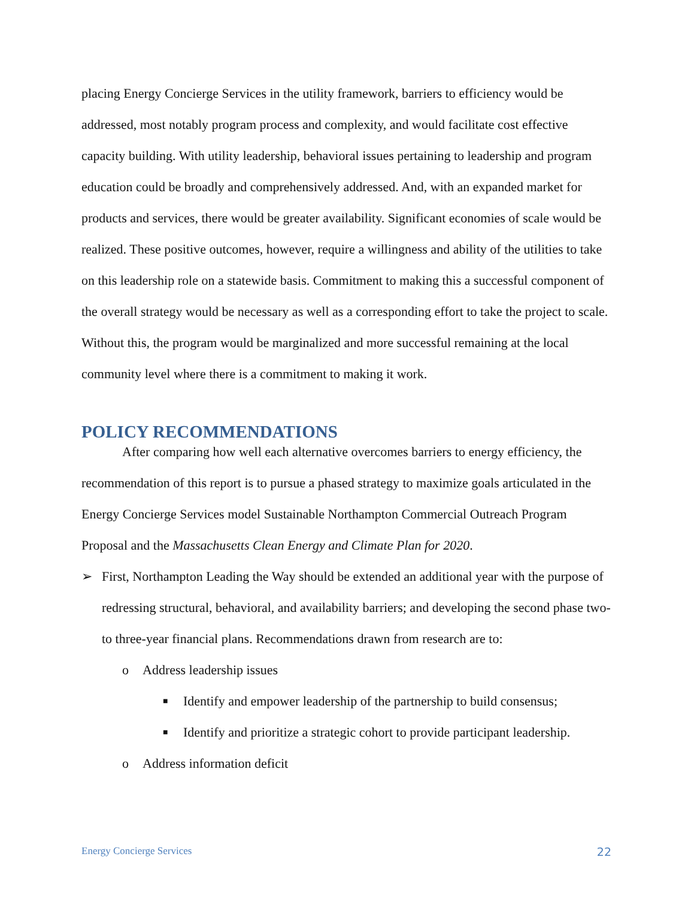placing Energy Concierge Services in the utility framework, barriers to efficiency would be addressed, most notably program process and complexity, and would facilitate cost effective capacity building. With utility leadership, behavioral issues pertaining to leadership and program education could be broadly and comprehensively addressed. And, with an expanded market for products and services, there would be greater availability. Significant economies of scale would be realized. These positive outcomes, however, require a willingness and ability of the utilities to take on this leadership role on a statewide basis. Commitment to making this a successful component of the overall strategy would be necessary as well as a corresponding effort to take the project to scale. Without this, the program would be marginalized and more successful remaining at the local community level where there is a commitment to making it work.
POLICY RECOMMENDATIONS
After comparing how well each alternative overcomes barriers to energy efficiency, the recommendation of this report is to pursue a phased strategy to maximize goals articulated in the Energy Concierge Services model Sustainable Northampton Commercial Outreach Program Proposal and the Massachusetts Clean Energy and Climate Plan for 2020.
➢ First, Northampton Leading the Way should be extended an additional year with the purpose of redressing structural, behavioral, and availability barriers; and developing the second phase two- to three-year financial plans. Recommendations drawn from research are to:
o Address leadership issues
■ Identify and empower leadership of the partnership to build consensus;
■ Identify and prioritize a strategic cohort to provide participant leadership.
o Address information deficit
Energy Concierge Services 22